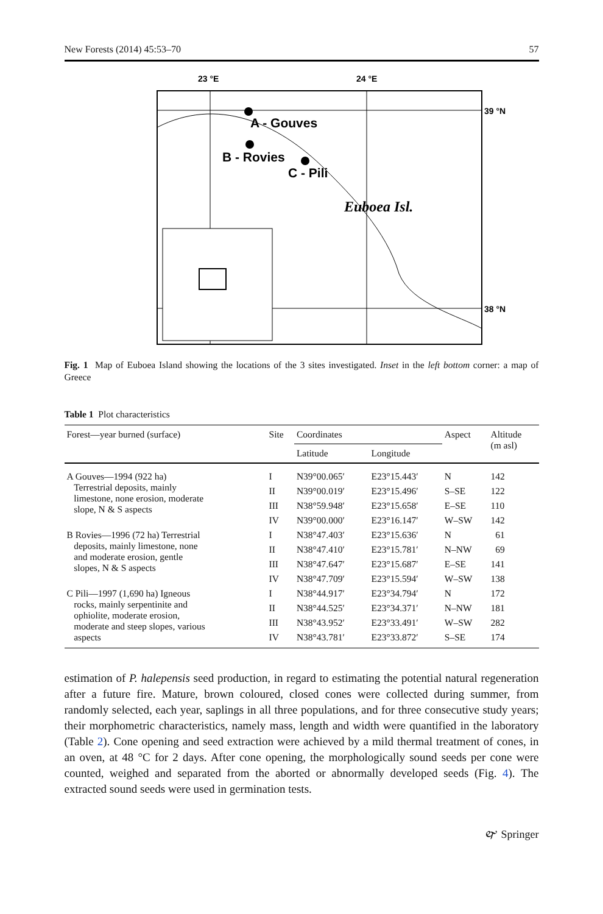New Forests (2014) 45:53–70 57
23 °E
24 °E
39 °N
38 °N
A - Gouves
B - Rovies
C - Pili
Euboea Isl.
Fig. 1 Map of Euboea Island showing the locations of the 3 sites investigated. Inset in the left bottom corner: a map of Greece
Table 1 Plot characteristics
| Forest—year burned (surface) | Site | Coordinates | | Aspect | Altitude (m asl) |
| --- | --- | --- | --- | --- | --- |
| | | Latitude | Longitude | | |
| A Gouves—1994 (922 ha) Terrestrial deposits, mainly limestone, none erosion, moderate slope, N & S aspects | I | N39°00.065′ | E23°15.443′ | N | 142 |
| | II | N39°00.019′ | E23°15.496′ | S–SE | 122 |
| | III | N38°59.948′ | E23°15.658′ | E–SE | 110 |
| | IV | N39°00.000′ | E23°16.147′ | W–SW | 142 |
| B Rovies—1996 (72 ha) Terrestrial deposits, mainly limestone, none and moderate erosion, gentle slopes, N & S aspects | I | N38°47.403′ | E23°15.636′ | N | 61 |
| | II | N38°47.410′ | E23°15.781′ | N–NW | 69 |
| | III | N38°47.647′ | E23°15.687′ | E–SE | 141 |
| | IV | N38°47.709′ | E23°15.594′ | W–SW | 138 |
| C Pili—1997 (1,690 ha) Igneous rocks, mainly serpentinite and ophiolite, moderate erosion, moderate and steep slopes, various aspects | I | N38°44.917′ | E23°34.794′ | N | 172 |
| | II | N38°44.525′ | E23°34.371′ | N–NW | 181 |
| | III | N38°43.952′ | E23°33.491′ | W–SW | 282 |
| | IV | N38°43.781′ | E23°33.872′ | S–SE | 174 |
estimation of P. halepensis seed production, in regard to estimating the potential natural regeneration after a future fire. Mature, brown coloured, closed cones were collected during summer, from randomly selected, each year, saplings in all three populations, and for three consecutive study years; their morphometric characteristics, namely mass, length and width were quantified in the laboratory (Table 2). Cone opening and seed extraction were achieved by a mild thermal treatment of cones, in an oven, at 48 °C for 2 days. After cone opening, the morphologically sound seeds per cone were counted, weighed and separated from the aborted or abnormally developed seeds (Fig. 4). The extracted sound seeds were used in germination tests.
🙰 Springer